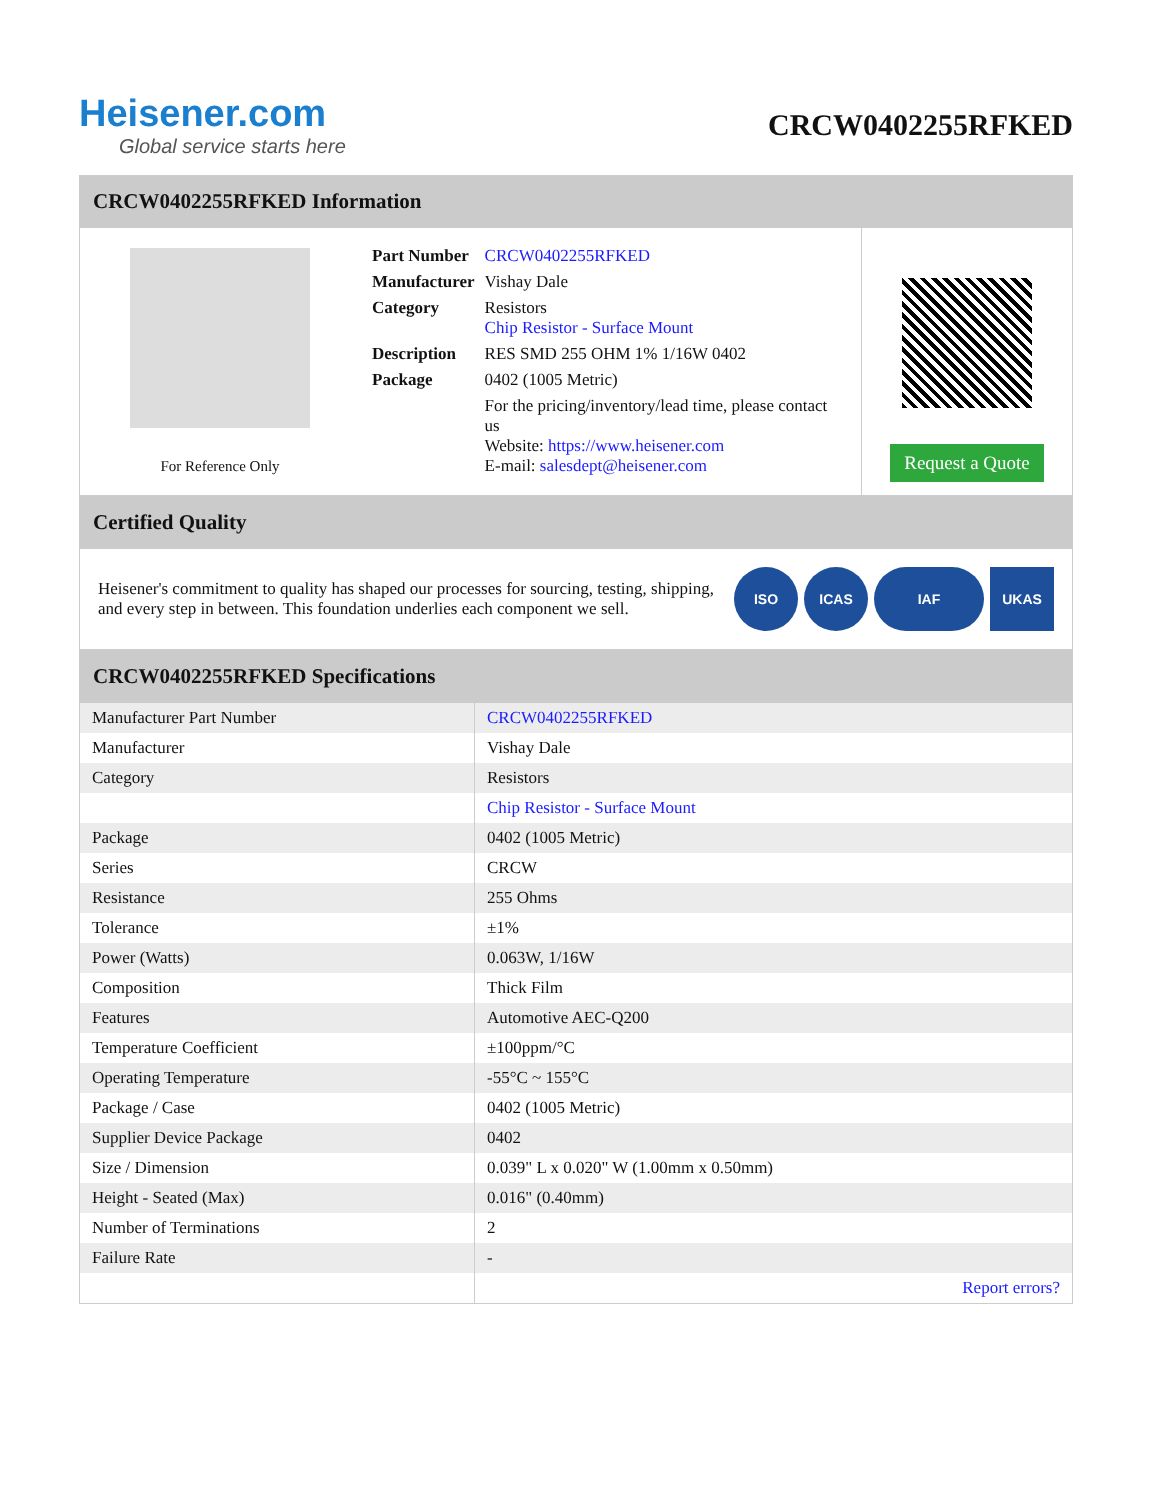Heisener.com
Global service starts here
CRCW0402255RFKED
CRCW0402255RFKED Information
For Reference Only
| Part Number | CRCW0402255RFKED |
| Manufacturer | Vishay Dale |
| Category | Resistors Chip Resistor - Surface Mount |
| Description | RES SMD 255 OHM 1% 1/16W 0402 |
| Package | 0402 (1005 Metric) |
| | For the pricing/inventory/lead time, please contact us Website: https://www.heisener.com E-mail: salesdept@heisener.com |
Request a Quote
Certified Quality
Heisener's commitment to quality has shaped our processes for sourcing, testing, shipping, and every step in between. This foundation underlies each component we sell.
ISO ICAS IAF UKAS
CRCW0402255RFKED Specifications
| Manufacturer Part Number | CRCW0402255RFKED |
| Manufacturer | Vishay Dale |
| Category | Resistors |
| | Chip Resistor - Surface Mount |
| Package | 0402 (1005 Metric) |
| Series | CRCW |
| Resistance | 255 Ohms |
| Tolerance | ±1% |
| Power (Watts) | 0.063W, 1/16W |
| Composition | Thick Film |
| Features | Automotive AEC-Q200 |
| Temperature Coefficient | ±100ppm/°C |
| Operating Temperature | -55°C ~ 155°C |
| Package / Case | 0402 (1005 Metric) |
| Supplier Device Package | 0402 |
| Size / Dimension | 0.039" L x 0.020" W (1.00mm x 0.50mm) |
| Height - Seated (Max) | 0.016" (0.40mm) |
| Number of Terminations | 2 |
| Failure Rate | - |
| | Report errors? |